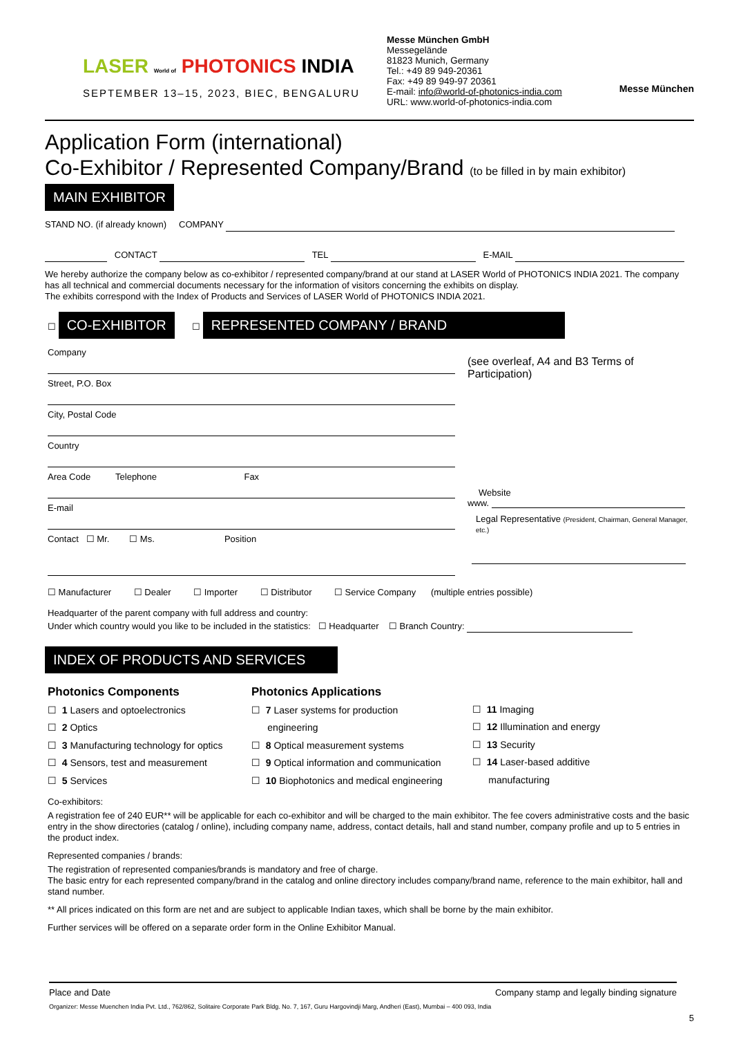LASER World of PHOTONICS INDIA
SEPTEMBER 13–15, 2023, BIEC, BENGALURU
Messe München GmbH
Messegelände
81823 Munich, Germany
Tel.: +49 89 949-20361
Fax: +49 89 949-97 20361
E-mail: info@world-of-photonics-india.com
URL: www.world-of-photonics-india.com
Messe München
Application Form (international)
Co-Exhibitor / Represented Company/Brand (to be filled in by main exhibitor)
MAIN EXHIBITOR
STAND NO. (if already known) COMPANY
CONTACT TEL E-MAIL
We hereby authorize the company below as co-exhibitor / represented company/brand at our stand at LASER World of PHOTONICS INDIA 2021. The company has all technical and commercial documents necessary for the information of visitors concerning the exhibits on display.
The exhibits correspond with the Index of Products and Services of LASER World of PHOTONICS INDIA 2021.
☐ CO-EXHIBITOR ☐ REPRESENTED COMPANY / BRAND
Company
Street, P.O. Box
City, Postal Code
Country
Area Code Telephone Fax
E-mail
Contact ☐ Mr. ☐ Ms. Position
(see overleaf, A4 and B3 Terms of Participation)
Website
www.
Legal Representative (President, Chairman, General Manager, etc.)
☐ Manufacturer ☐ Dealer ☐ Importer ☐ Distributor ☐ Service Company (multiple entries possible)
Headquarter of the parent company with full address and country:
Under which country would you like to be included in the statistics: ☐ Headquarter ☐ Branch Country:
INDEX OF PRODUCTS AND SERVICES
Photonics Components
☐ 1 Lasers and optoelectronics
☐ 2 Optics
☐ 3 Manufacturing technology for optics
☐ 4 Sensors, test and measurement
☐ 5 Services
Photonics Applications
☐ 7 Laser systems for production
engineering
☐ 8 Optical measurement systems
☐ 9 Optical information and communication
☐ 10 Biophotonics and medical engineering
☐ 11 Imaging
☐ 12 Illumination and energy
☐ 13 Security
☐ 14 Laser-based additive
manufacturing
Co-exhibitors:
A registration fee of 240 EUR** will be applicable for each co-exhibitor and will be charged to the main exhibitor. The fee covers administrative costs and the basic entry in the show directories (catalog / online), including company name, address, contact details, hall and stand number, company profile and up to 5 entries in the product index.
Represented companies / brands:
The registration of represented companies/brands is mandatory and free of charge.
The basic entry for each represented company/brand in the catalog and online directory includes company/brand name, reference to the main exhibitor, hall and stand number.
** All prices indicated on this form are net and are subject to applicable Indian taxes, which shall be borne by the main exhibitor.
Further services will be offered on a separate order form in the Online Exhibitor Manual.
Place and Date Company stamp and legally binding signature
Organizer: Messe Muenchen India Pvt. Ltd., 762/862, Solitaire Corporate Park Bldg. No. 7, 167, Guru Hargovindji Marg, Andheri (East), Mumbai – 400 093, India
5